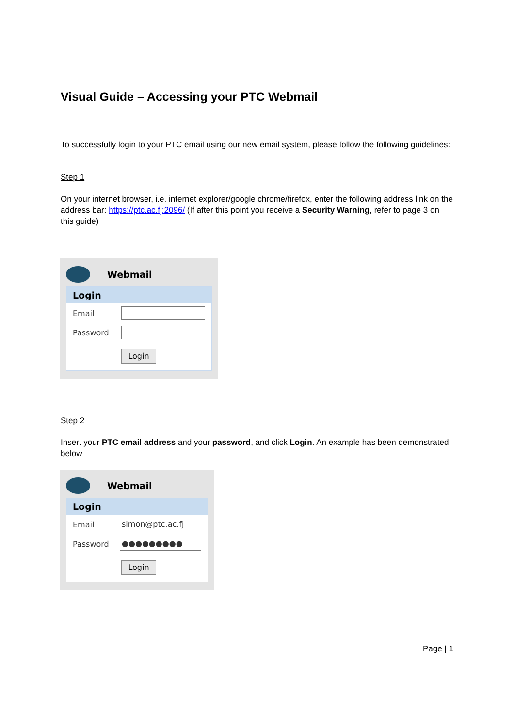Visual Guide – Accessing your PTC Webmail
To successfully login to your PTC email using our new email system, please follow the following guidelines:
Step 1
On your internet browser, i.e. internet explorer/google chrome/firefox, enter the following address link on the address bar: https://ptc.ac.fj:2096/ (If after this point you receive a Security Warning, refer to page 3 on this guide)
Webmail
Login
Email
Password
Login
Step 2
Insert your PTC email address and your password, and click Login. An example has been demonstrated below
Webmail
Login
Email
simon@ptc.ac.fj
Password
●●●●●●●●●
Login
Page | 1